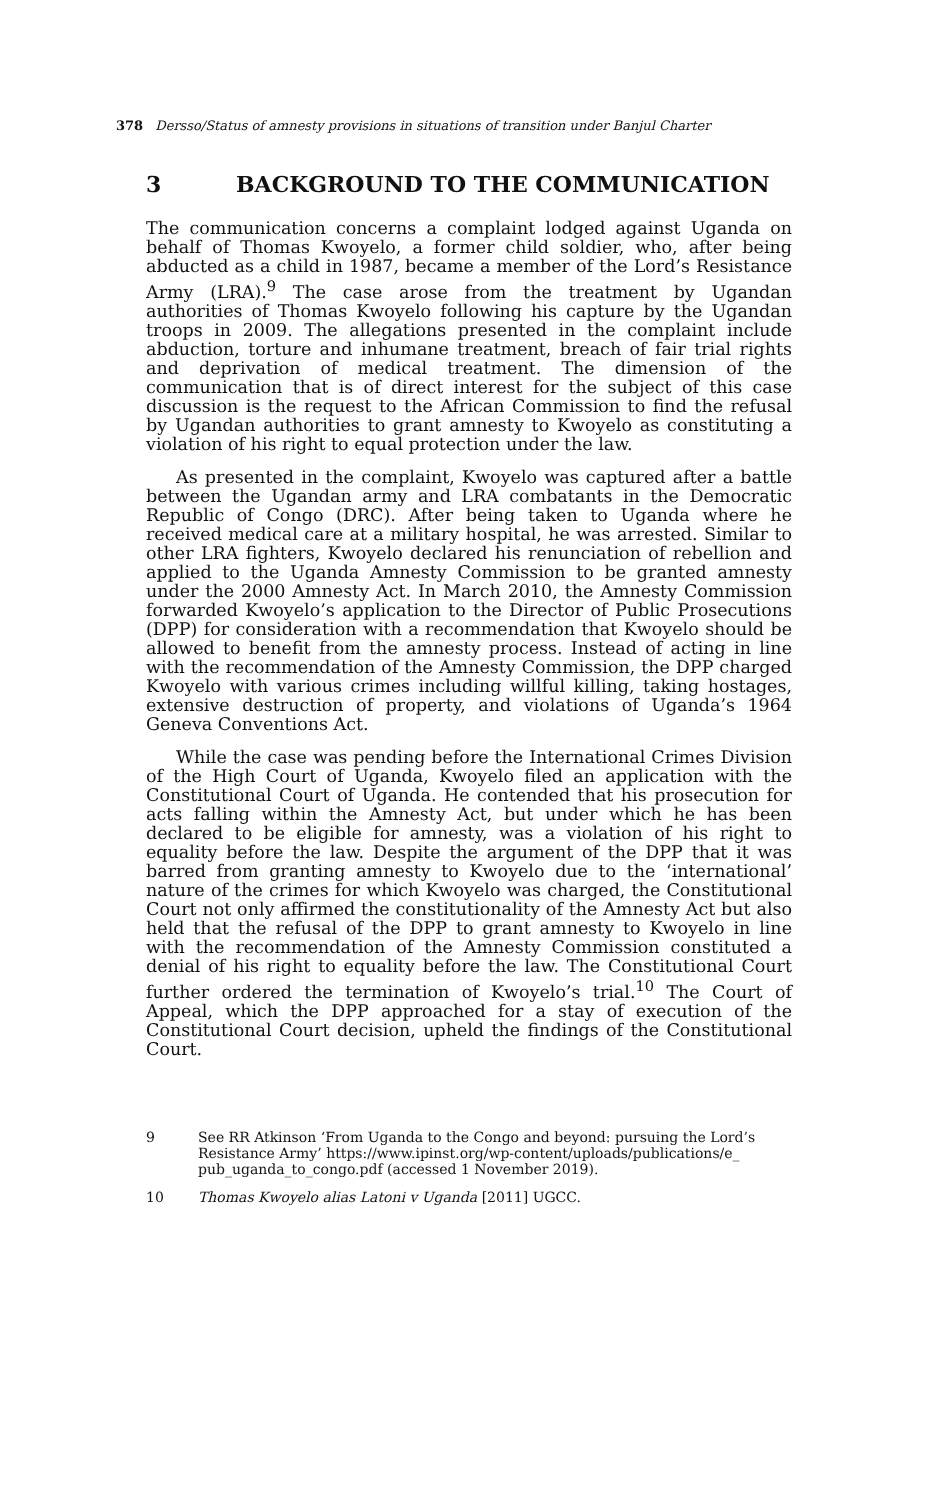378 Dersso/Status of amnesty provisions in situations of transition under Banjul Charter
3 BACKGROUND TO THE COMMUNICATION
The communication concerns a complaint lodged against Uganda on behalf of Thomas Kwoyelo, a former child soldier, who, after being abducted as a child in 1987, became a member of the Lord’s Resistance Army (LRA).<sup>9</sup> The case arose from the treatment by Ugandan authorities of Thomas Kwoyelo following his capture by the Ugandan troops in 2009. The allegations presented in the complaint include abduction, torture and inhumane treatment, breach of fair trial rights and deprivation of medical treatment. The dimension of the communication that is of direct interest for the subject of this case discussion is the request to the African Commission to find the refusal by Ugandan authorities to grant amnesty to Kwoyelo as constituting a violation of his right to equal protection under the law.
As presented in the complaint, Kwoyelo was captured after a battle between the Ugandan army and LRA combatants in the Democratic Republic of Congo (DRC). After being taken to Uganda where he received medical care at a military hospital, he was arrested. Similar to other LRA fighters, Kwoyelo declared his renunciation of rebellion and applied to the Uganda Amnesty Commission to be granted amnesty under the 2000 Amnesty Act. In March 2010, the Amnesty Commission forwarded Kwoyelo’s application to the Director of Public Prosecutions (DPP) for consideration with a recommendation that Kwoyelo should be allowed to benefit from the amnesty process. Instead of acting in line with the recommendation of the Amnesty Commission, the DPP charged Kwoyelo with various crimes including willful killing, taking hostages, extensive destruction of property, and violations of Uganda’s 1964 Geneva Conventions Act.
While the case was pending before the International Crimes Division of the High Court of Uganda, Kwoyelo filed an application with the Constitutional Court of Uganda. He contended that his prosecution for acts falling within the Amnesty Act, but under which he has been declared to be eligible for amnesty, was a violation of his right to equality before the law. Despite the argument of the DPP that it was barred from granting amnesty to Kwoyelo due to the ‘international’ nature of the crimes for which Kwoyelo was charged, the Constitutional Court not only affirmed the constitutionality of the Amnesty Act but also held that the refusal of the DPP to grant amnesty to Kwoyelo in line with the recommendation of the Amnesty Commission constituted a denial of his right to equality before the law. The Constitutional Court further ordered the termination of Kwoyelo’s trial.<sup>10</sup> The Court of Appeal, which the DPP approached for a stay of execution of the Constitutional Court decision, upheld the findings of the Constitutional Court.
9 See RR Atkinson ‘From Uganda to the Congo and beyond: pursuing the Lord’s Resistance Army’ https://www.ipinst.org/wp-content/uploads/publications/e_ pub_uganda_to_congo.pdf (accessed 1 November 2019).
10 Thomas Kwoyelo alias Latoni v Uganda [2011] UGCC.